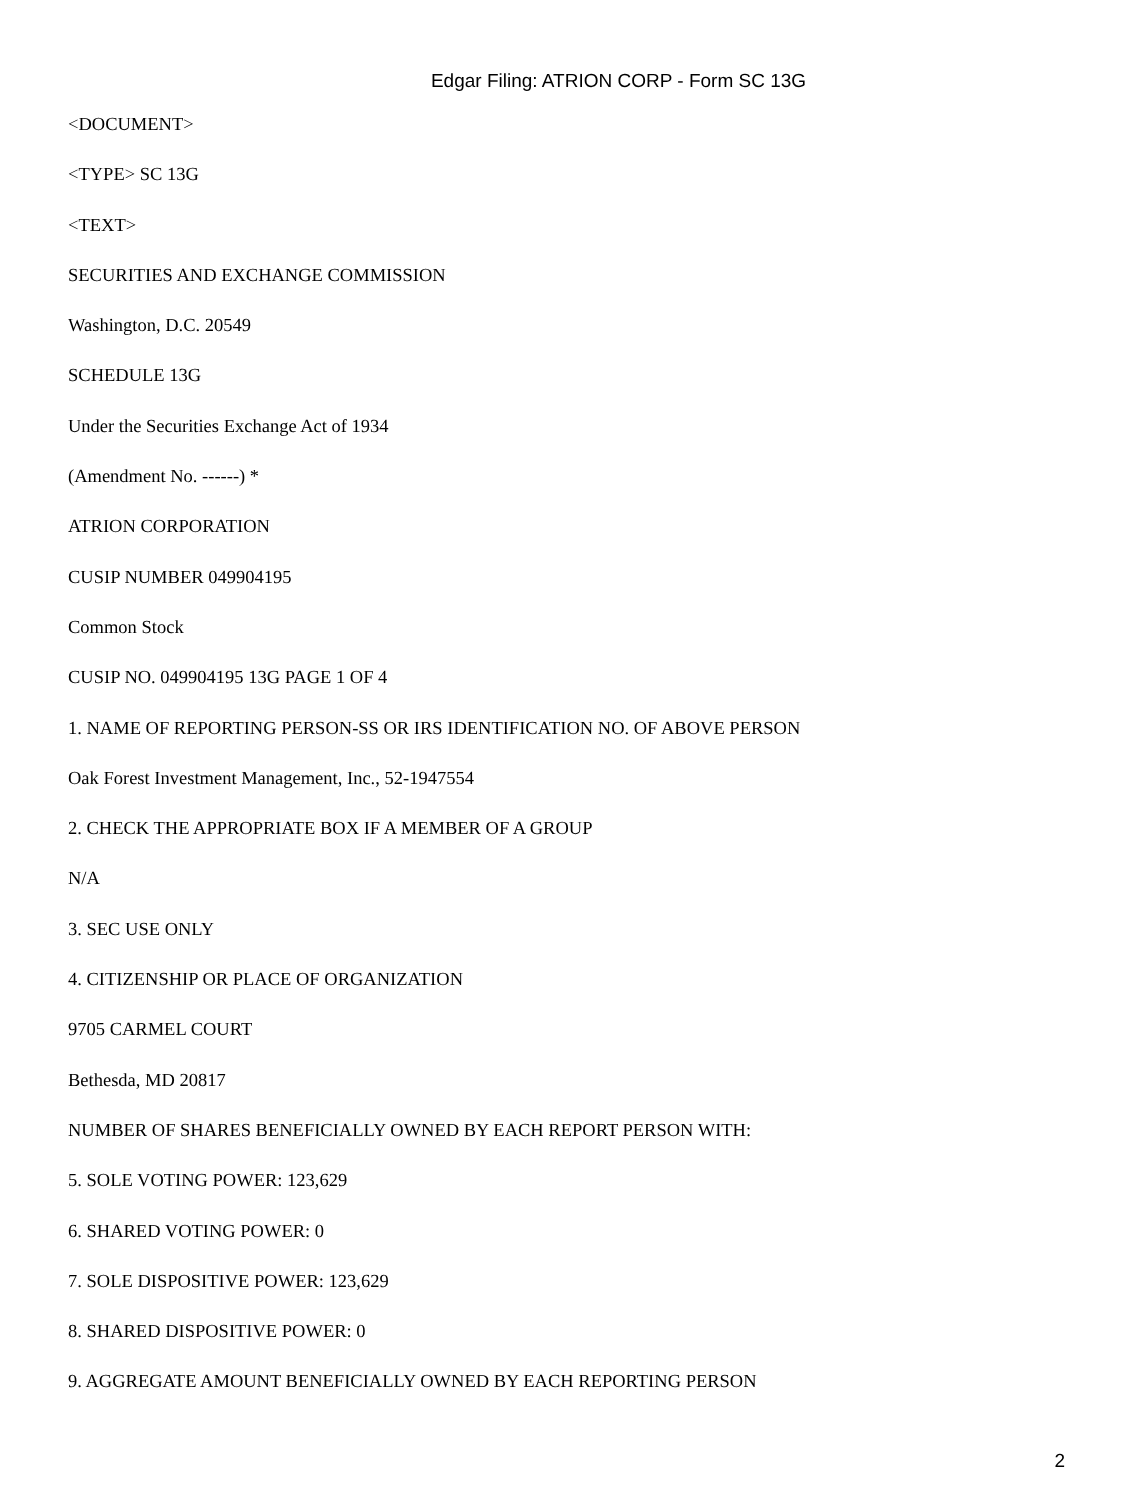Edgar Filing: ATRION CORP - Form SC 13G
<DOCUMENT>
<TYPE> SC 13G
<TEXT>
SECURITIES AND EXCHANGE COMMISSION
Washington, D.C. 20549
SCHEDULE 13G
Under the Securities Exchange Act of 1934
(Amendment No. ------) *
ATRION CORPORATION
CUSIP NUMBER 049904195
Common Stock
CUSIP NO. 049904195 13G PAGE 1 OF 4
1. NAME OF REPORTING PERSON-SS OR IRS IDENTIFICATION NO. OF ABOVE PERSON
Oak Forest Investment Management, Inc., 52-1947554
2. CHECK THE APPROPRIATE BOX IF A MEMBER OF A GROUP
N/A
3. SEC USE ONLY
4. CITIZENSHIP OR PLACE OF ORGANIZATION
9705 CARMEL COURT
Bethesda, MD 20817
NUMBER OF SHARES BENEFICIALLY OWNED BY EACH REPORT PERSON WITH:
5. SOLE VOTING POWER: 123,629
6. SHARED VOTING POWER: 0
7. SOLE DISPOSITIVE POWER: 123,629
8. SHARED DISPOSITIVE POWER: 0
9. AGGREGATE AMOUNT BENEFICIALLY OWNED BY EACH REPORTING PERSON
2